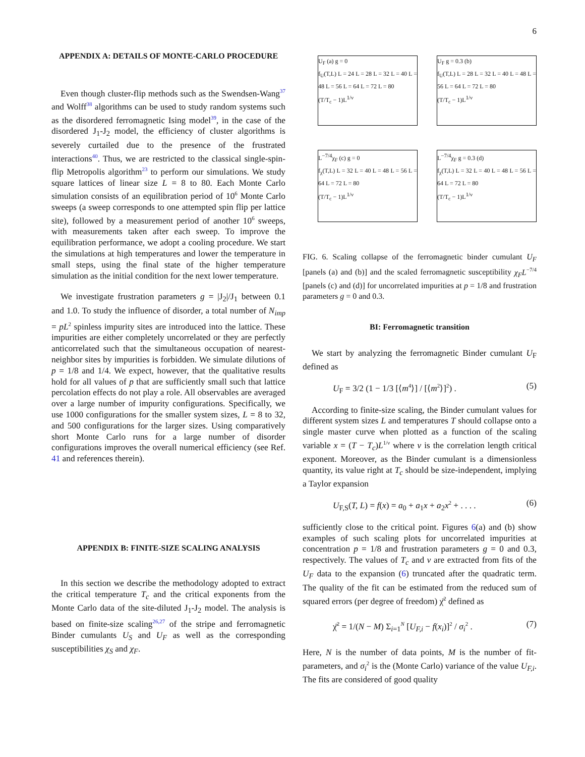6
APPENDIX A: DETAILS OF MONTE-CARLO PROCEDURE
Even though cluster-flip methods such as the Swendsen-Wang<sup>37</sup> and Wolff<sup>38</sup> algorithms can be used to study random systems such as the disordered ferromagnetic Ising model<sup>39</sup>, in the case of the disordered J<sub>1</sub>-J<sub>2</sub> model, the efficiency of cluster algorithms is severely curtailed due to the presence of the frustrated interactions<sup>40</sup>. Thus, we are restricted to the classical single-spin-flip Metropolis algorithm<sup>23</sup> to perform our simulations. We study square lattices of linear size L = 8 to 80. Each Monte Carlo simulation consists of an equilibration period of 10<sup>6</sup> Monte Carlo sweeps (a sweep corresponds to one attempted spin flip per lattice site), followed by a measurement period of another 10<sup>6</sup> sweeps, with measurements taken after each sweep. To improve the equilibration performance, we adopt a cooling procedure. We start the simulations at high temperatures and lower the temperature in small steps, using the final state of the higher temperature simulation as the initial condition for the next lower temperature.
We investigate frustration parameters g = |J<sub>2</sub>|/J<sub>1</sub> between 0.1 and 1.0. To study the influence of disorder, a total number of N<sub>imp</sub> = pL<sup>2</sup> spinless impurity sites are introduced into the lattice. These impurities are either completely uncorrelated or they are perfectly anticorrelated such that the simultaneous occupation of nearest-neighbor sites by impurities is forbidden. We simulate dilutions of p = 1/8 and 1/4. We expect, however, that the qualitative results hold for all values of p that are sufficiently small such that lattice percolation effects do not play a role. All observables are averaged over a large number of impurity configurations. Specifically, we use 1000 configurations for the smaller system sizes, L = 8 to 32, and 500 configurations for the larger sizes. Using comparatively short Monte Carlo runs for a large number of disorder configurations improves the overall numerical efficiency (see Ref. 41 and references therein).
APPENDIX B: FINITE-SIZE SCALING ANALYSIS
In this section we describe the methodology adopted to extract the critical temperature T<sub>c</sub> and the critical exponents from the Monte Carlo data of the site-diluted J<sub>1</sub>-J<sub>2</sub> model. The analysis is based on finite-size scaling<sup>26,27</sup> of the stripe and ferromagnetic Binder cumulants U<sub>S</sub> and U<sub>F</sub> as well as the corresponding susceptibilities χ<sub>S</sub> and χ<sub>F</sub>.
U<sub>F</sub> (a) g = 0
f<sub>U</sub>(T,L) L = 24 L = 28 L = 32 L = 40 L = 48 L = 56 L = 64 L = 72 L = 80
(T/T<sub>c</sub> − 1)L<sup>1/ν</sup>
U<sub>F</sub> g = 0.3 (b)
f<sub>U</sub>(T,L) L = 28 L = 32 L = 40 L = 48 L = 56 L = 64 L = 72 L = 80
(T/T<sub>c</sub> − 1)L<sup>1/ν</sup>
L<sup>−7/4</sup>χ<sub>F</sub> (c) g = 0
f<sub>χ</sub>(T,L) L = 32 L = 40 L = 48 L = 56 L = 64 L = 72 L = 80
(T/T<sub>c</sub> − 1)L<sup>1/ν</sup>
L<sup>−7/4</sup>χ<sub>F</sub> g = 0.3 (d)
f<sub>χ</sub>(T,L) L = 32 L = 40 L = 48 L = 56 L = 64 L = 72 L = 80
(T/T<sub>c</sub> − 1)L<sup>1/ν</sup>
FIG. 6. Scaling collapse of the ferromagnetic binder cumulant U<sub>F</sub> [panels (a) and (b)] and the scaled ferromagnetic susceptibility χ<sub>F</sub>L<sup>−7/4</sup> [panels (c) and (d)] for uncorrelated impurities at p = 1/8 and frustration parameters g = 0 and 0.3.
BI: Ferromagnetic transition
We start by analyzing the ferromagnetic Binder cumulant U<sub>F</sub> defined as
U<sub>F</sub> = 3/2 (1 − 1/3 [⟨m<sup>4</sup>⟩] / [⟨m<sup>2</sup>⟩]<sup>2</sup>) . (5)
According to finite-size scaling, the Binder cumulant values for different system sizes L and temperatures T should collapse onto a single master curve when plotted as a function of the scaling variable x = (T − T<sub>c</sub>)L<sup>1/ν</sup> where ν is the correlation length critical exponent. Moreover, as the Binder cumulant is a dimensionless quantity, its value right at T<sub>c</sub> should be size-independent, implying a Taylor expansion
U<sub>F,S</sub>(T, L) = f(x) = a<sub>0</sub> + a<sub>1</sub>x + a<sub>2</sub>x<sup>2</sup> + . . . . (6)
sufficiently close to the critical point. Figures 6(a) and (b) show examples of such scaling plots for uncorrelated impurities at concentration p = 1/8 and frustration parameters g = 0 and 0.3, respectively. The values of T<sub>c</sub> and ν are extracted from fits of the U<sub>F</sub> data to the expansion (6) truncated after the quadratic term. The quality of the fit can be estimated from the reduced sum of squared errors (per degree of freedom) χ̄<sup>2</sup> defined as
χ̄<sup>2</sup> = 1/(N − M) Σ<sub>i=1</sub><sup>N</sup> [U<sub>F,i</sub> − f(x<sub>i</sub>)]<sup>2</sup> / σ<sub>i</sub><sup>2</sup> . (7)
Here, N is the number of data points, M is the number of fit-parameters, and σ<sub>i</sub><sup>2</sup> is the (Monte Carlo) variance of the value U<sub>F,i</sub>. The fits are considered of good quality